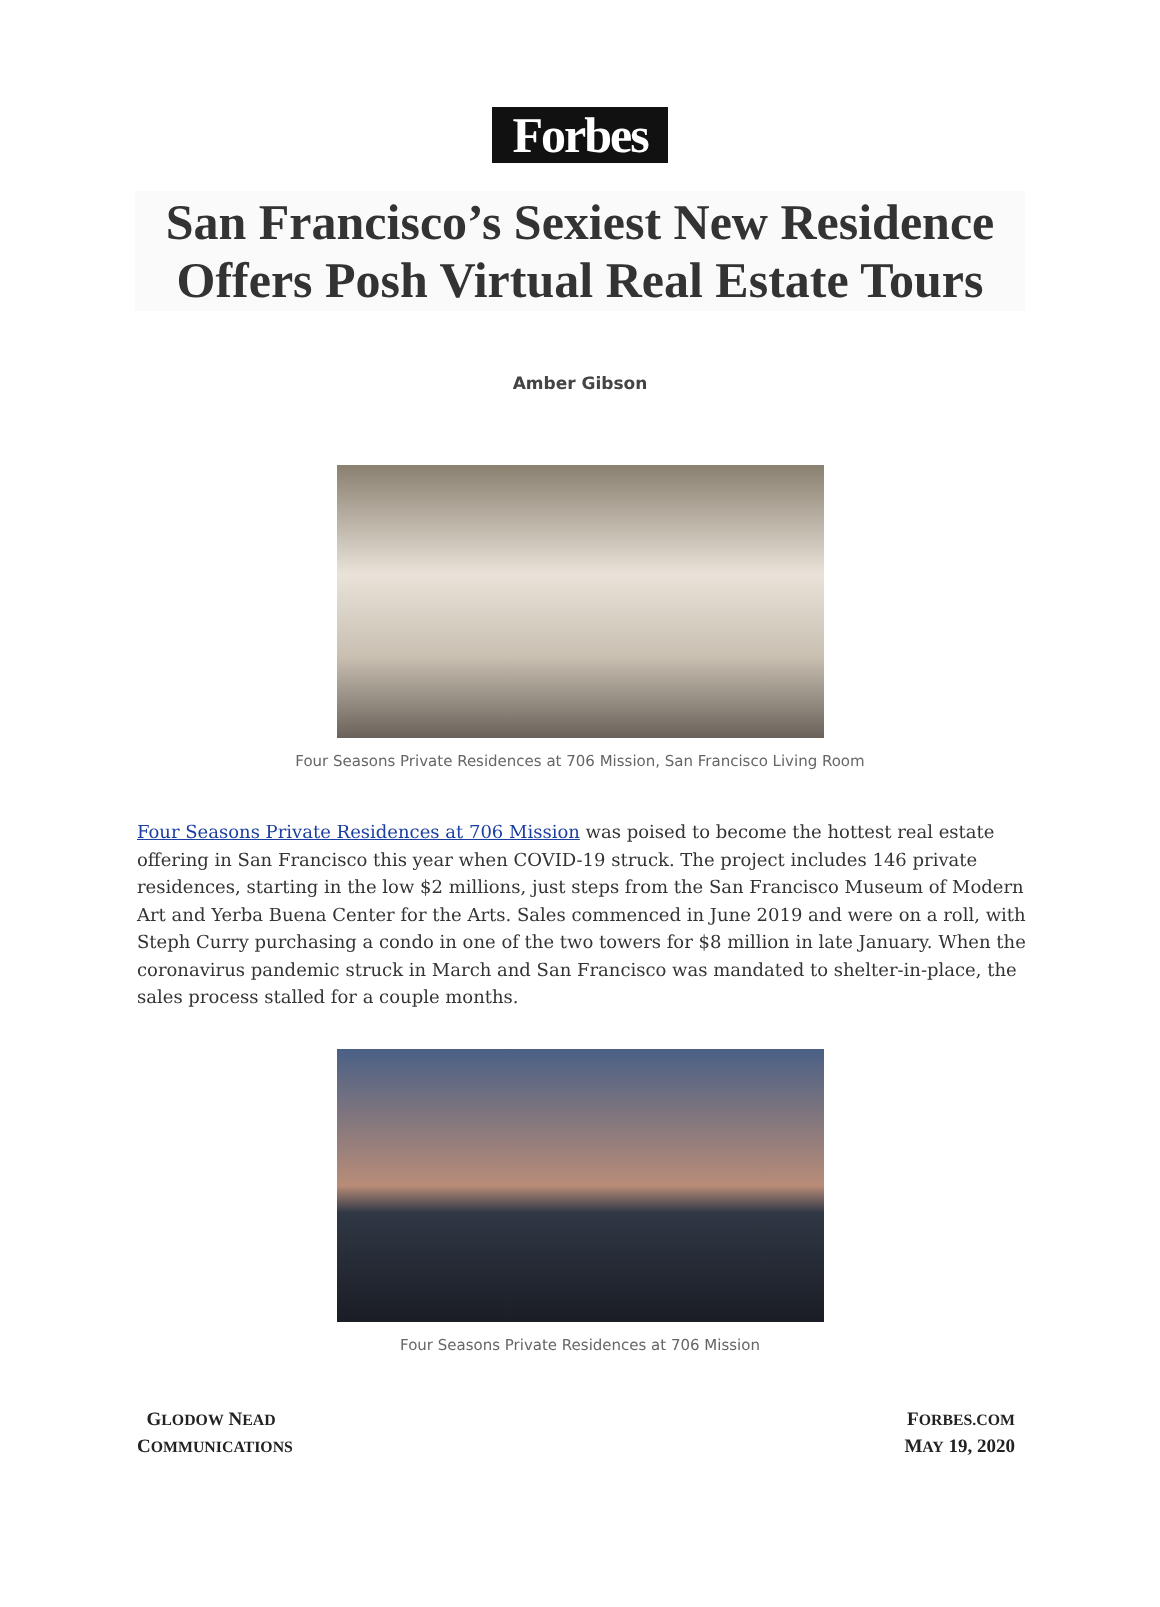Forbes
San Francisco’s Sexiest New Residence Offers Posh Virtual Real Estate Tours
Amber Gibson
Four Seasons Private Residences at 706 Mission, San Francisco Living Room
Four Seasons Private Residences at 706 Mission was poised to become the hottest real estate offering in San Francisco this year when COVID-19 struck. The project includes 146 private residences, starting in the low $2 millions, just steps from the San Francisco Museum of Modern Art and Yerba Buena Center for the Arts. Sales commenced in June 2019 and were on a roll, with Steph Curry purchasing a condo in one of the two towers for $8 million in late January. When the coronavirus pandemic struck in March and San Francisco was mandated to shelter-in-place, the sales process stalled for a couple months.
Four Seasons Private Residences at 706 Mission
GLODOW NEAD
COMMUNICATIONS
FORBES.COM
MAY 19, 2020